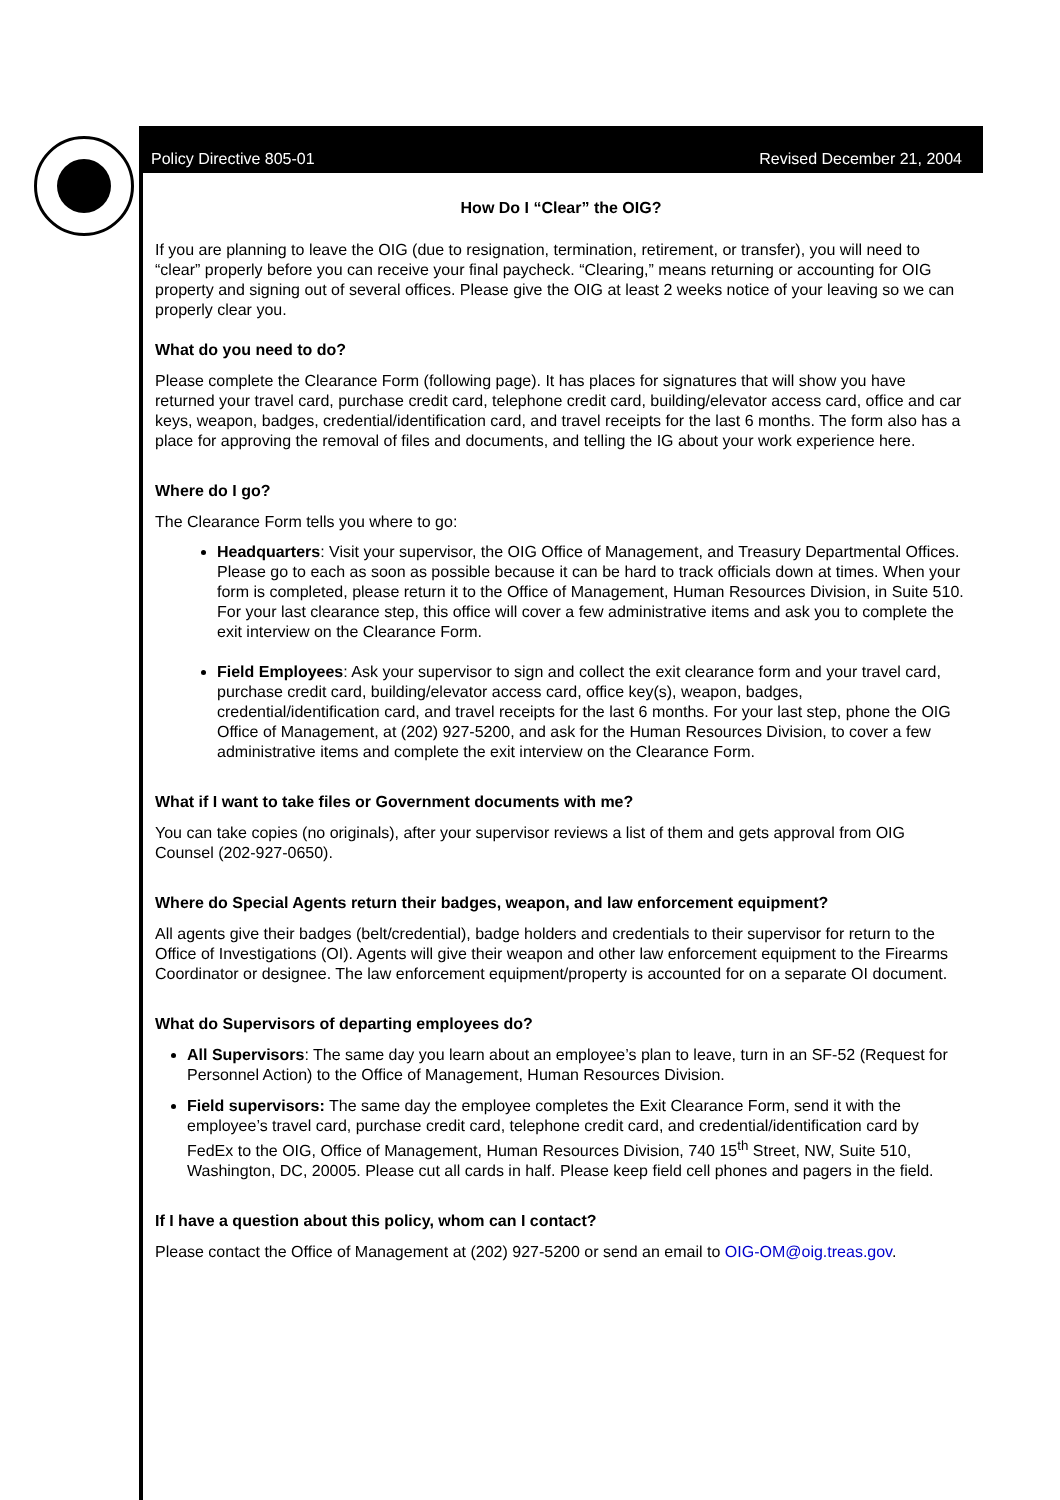Policy Directive 805-01 Revised December 21, 2004
How Do I “Clear” the OIG?
If you are planning to leave the OIG (due to resignation, termination, retirement, or transfer), you will need to “clear” properly before you can receive your final paycheck. “Clearing,” means returning or accounting for OIG property and signing out of several offices. Please give the OIG at least 2 weeks notice of your leaving so we can properly clear you.
What do you need to do?
Please complete the Clearance Form (following page). It has places for signatures that will show you have returned your travel card, purchase credit card, telephone credit card, building/elevator access card, office and car keys, weapon, badges, credential/identification card, and travel receipts for the last 6 months. The form also has a place for approving the removal of files and documents, and telling the IG about your work experience here.
Where do I go?
The Clearance Form tells you where to go:
Headquarters: Visit your supervisor, the OIG Office of Management, and Treasury Departmental Offices. Please go to each as soon as possible because it can be hard to track officials down at times. When your form is completed, please return it to the Office of Management, Human Resources Division, in Suite 510. For your last clearance step, this office will cover a few administrative items and ask you to complete the exit interview on the Clearance Form.
Field Employees: Ask your supervisor to sign and collect the exit clearance form and your travel card, purchase credit card, building/elevator access card, office key(s), weapon, badges, credential/identification card, and travel receipts for the last 6 months. For your last step, phone the OIG Office of Management, at (202) 927-5200, and ask for the Human Resources Division, to cover a few administrative items and complete the exit interview on the Clearance Form.
What if I want to take files or Government documents with me?
You can take copies (no originals), after your supervisor reviews a list of them and gets approval from OIG Counsel (202-927-0650).
Where do Special Agents return their badges, weapon, and law enforcement equipment?
All agents give their badges (belt/credential), badge holders and credentials to their supervisor for return to the Office of Investigations (OI). Agents will give their weapon and other law enforcement equipment to the Firearms Coordinator or designee. The law enforcement equipment/property is accounted for on a separate OI document.
What do Supervisors of departing employees do?
All Supervisors: The same day you learn about an employee’s plan to leave, turn in an SF-52 (Request for Personnel Action) to the Office of Management, Human Resources Division.
Field supervisors: The same day the employee completes the Exit Clearance Form, send it with the employee’s travel card, purchase credit card, telephone credit card, and credential/identification card by FedEx to the OIG, Office of Management, Human Resources Division, 740 15<sup>th</sup> Street, NW, Suite 510, Washington, DC, 20005. Please cut all cards in half. Please keep field cell phones and pagers in the field.
If I have a question about this policy, whom can I contact?
Please contact the Office of Management at (202) 927-5200 or send an email to OIG-OM@oig.treas.gov.